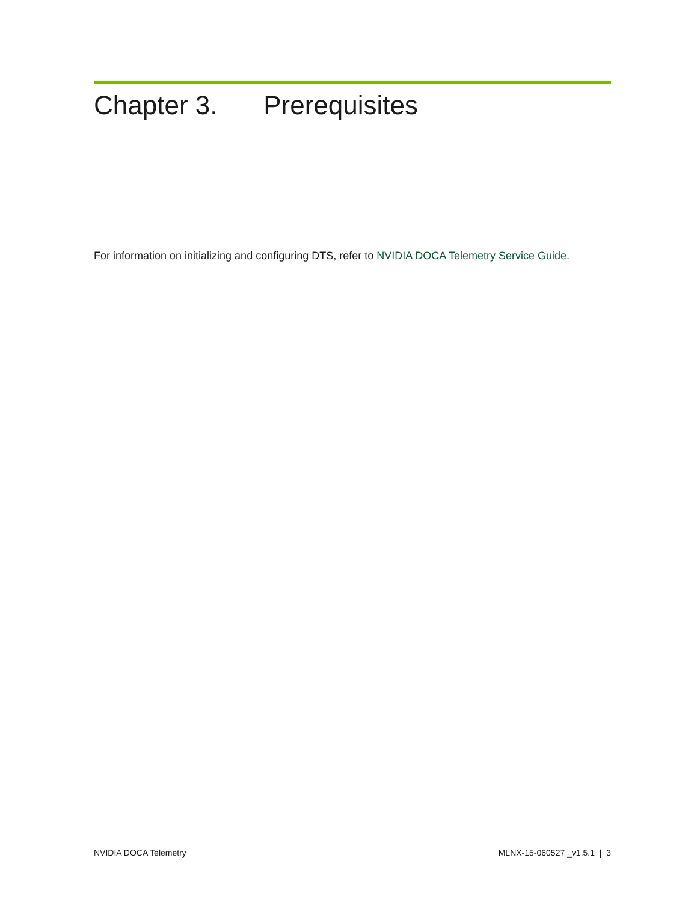Chapter 3. Prerequisites
For information on initializing and configuring DTS, refer to NVIDIA DOCA Telemetry Service Guide.
NVIDIA DOCA Telemetry MLNX-15-060527 _v1.5.1 | 3